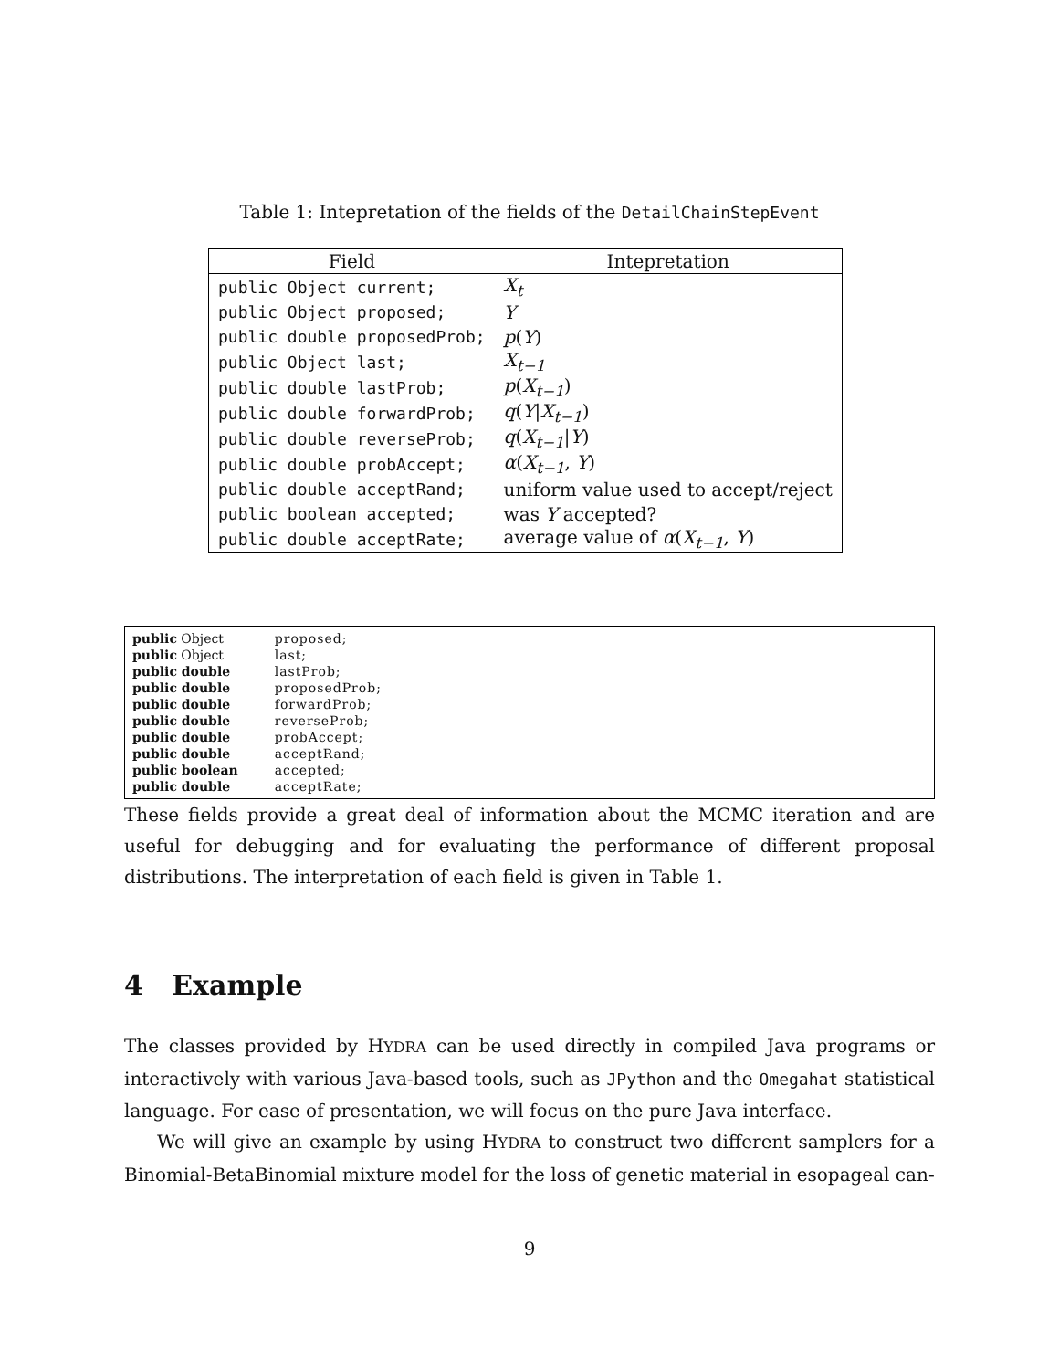Table 1: Intepretation of the fields of the DetailChainStepEvent
| Field | Intepretation |
| --- | --- |
| public Object current; | X<sub>t</sub> |
| public Object proposed; | Y |
| public double proposedProb; | p ( Y ) |
| public Object last; | X<sub>t−1</sub> |
| public double lastProb; | p ( X<sub>t−1</sub> ) |
| public double forwardProb; | q ( Y / X<sub>t−1</sub> ) |
| public double reverseProb; | q ( X<sub>t−1</sub> / Y ) |
| public double probAccept; | α ( X<sub>t−1</sub> , Y ) |
| public double acceptRand; | uniform value used to accept/reject |
| public boolean accepted; | was Y accepted? |
| public double acceptRate; | average value of α ( X<sub>t−1</sub> , Y ) |
| public Object | proposed; |
| public Object | last; |
| public double | lastProb; |
| public double | proposedProb; |
| public double | forwardProb; |
| public double | reverseProb; |
| public double | probAccept; |
| public double | acceptRand; |
| public boolean | accepted; |
| public double | acceptRate; |
These fields provide a great deal of information about the MCMC iteration and are useful for debugging and for evaluating the performance of different proposal distributions. The interpretation of each field is given in Table 1.
4 Example
The classes provided by HYDRA can be used directly in compiled Java programs or interactively with various Java-based tools, such as JPython and the Omegahat statistical language. For ease of presentation, we will focus on the pure Java interface.
We will give an example by using HYDRA to construct two different samplers for a Binomial-BetaBinomial mixture model for the loss of genetic material in esopageal can-
9